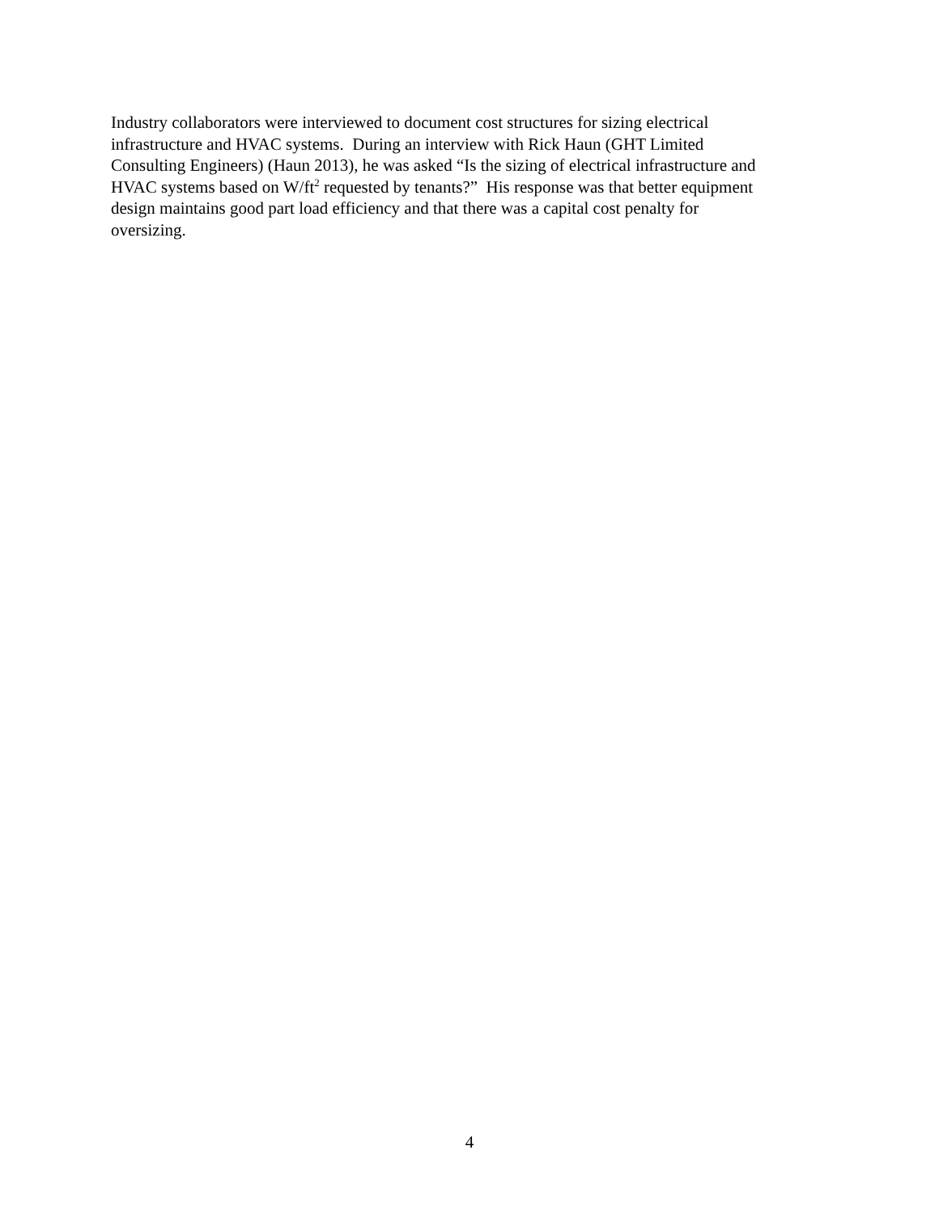Industry collaborators were interviewed to document cost structures for sizing electrical
infrastructure and HVAC systems. During an interview with Rick Haun (GHT Limited
Consulting Engineers) (Haun 2013), he was asked “Is the sizing of electrical infrastructure and
HVAC systems based on W/ft<sup>2</sup> requested by tenants?” His response was that better equipment
design maintains good part load efficiency and that there was a capital cost penalty for
oversizing.
4